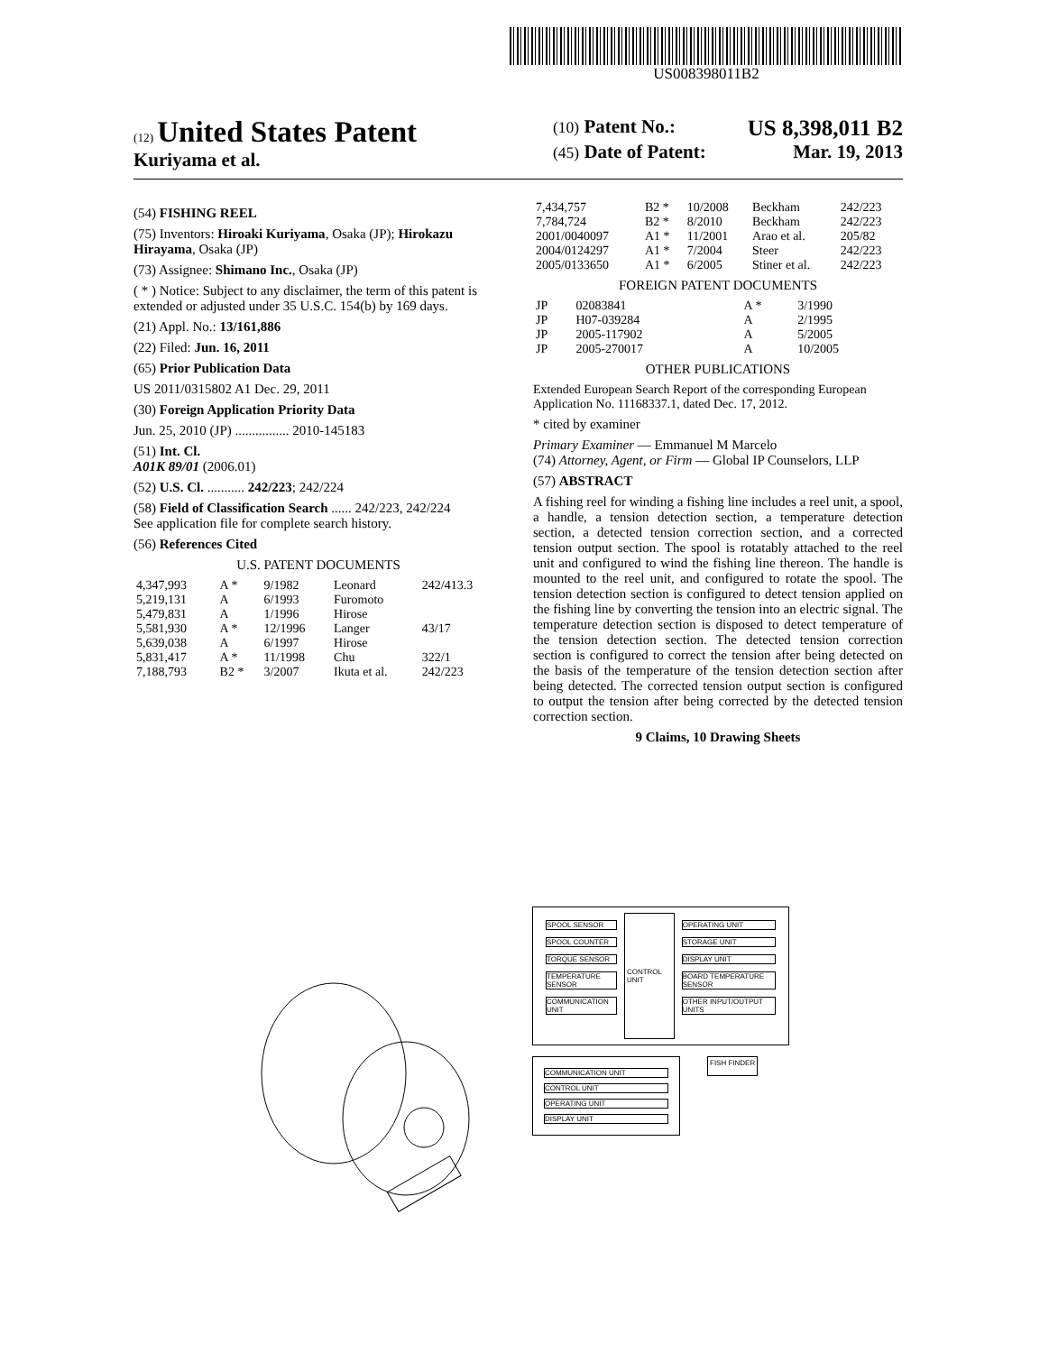US008398011B2
(12) United States Patent
Kuriyama et al.
(10) Patent No.: US 8,398,011 B2
(45) Date of Patent: Mar. 19, 2013
(54) FISHING REEL
(75) Inventors: Hiroaki Kuriyama, Osaka (JP); Hirokazu Hirayama, Osaka (JP)
(73) Assignee: Shimano Inc., Osaka (JP)
( * ) Notice: Subject to any disclaimer, the term of this patent is extended or adjusted under 35 U.S.C. 154(b) by 169 days.
(21) Appl. No.: 13/161,886
(22) Filed: Jun. 16, 2011
(65) Prior Publication Data
US 2011/0315802 A1 Dec. 29, 2011
(30) Foreign Application Priority Data
Jun. 25, 2010 (JP) ................ 2010-145183
(51) Int. Cl.
A01K 89/01 (2006.01)
(52) U.S. Cl. ........... 242/223; 242/224
(58) Field of Classification Search ...... 242/223, 242/224
See application file for complete search history.
(56) References Cited
U.S. PATENT DOCUMENTS
| 4,347,993 | A * | 9/1982 | Leonard | 242/413.3 |
| 5,219,131 | A | 6/1993 | Furomoto | |
| 5,479,831 | A | 1/1996 | Hirose | |
| 5,581,930 | A * | 12/1996 | Langer | 43/17 |
| 5,639,038 | A | 6/1997 | Hirose | |
| 5,831,417 | A * | 11/1998 | Chu | 322/1 |
| 7,188,793 | B2 * | 3/2007 | Ikuta et al. | 242/223 |
| 7,434,757 | B2 * | 10/2008 | Beckham | 242/223 |
| 7,784,724 | B2 * | 8/2010 | Beckham | 242/223 |
| 2001/0040097 | A1 * | 11/2001 | Arao et al. | 205/82 |
| 2004/0124297 | A1 * | 7/2004 | Steer | 242/223 |
| 2005/0133650 | A1 * | 6/2005 | Stiner et al. | 242/223 |
FOREIGN PATENT DOCUMENTS
| JP | 02083841 | A * | 3/1990 |
| JP | H07-039284 | A | 2/1995 |
| JP | 2005-117902 | A | 5/2005 |
| JP | 2005-270017 | A | 10/2005 |
OTHER PUBLICATIONS
Extended European Search Report of the corresponding European Application No. 11168337.1, dated Dec. 17, 2012.
* cited by examiner
Primary Examiner — Emmanuel M Marcelo
(74) Attorney, Agent, or Firm — Global IP Counselors, LLP
(57) ABSTRACT
A fishing reel for winding a fishing line includes a reel unit, a spool, a handle, a tension detection section, a temperature detection section, a detected tension correction section, and a corrected tension output section. The spool is rotatably attached to the reel unit and configured to wind the fishing line thereon. The handle is mounted to the reel unit, and configured to rotate the spool. The tension detection section is configured to detect tension applied on the fishing line by converting the tension into an electric signal. The temperature detection section is disposed to detect temperature of the tension detection section. The detected tension correction section is configured to correct the tension after being detected on the basis of the temperature of the tension detection section after being detected. The corrected tension output section is configured to output the tension after being corrected by the detected tension correction section.
9 Claims, 10 Drawing Sheets
SPOOL SENSOR
SPOOL COUNTER
TORQUE SENSOR
TEMPERATURE SENSOR
COMMUNICATION UNIT
CONTROL UNIT
OPERATING UNIT
STORAGE UNIT
DISPLAY UNIT
BOARD TEMPERATURE SENSOR
OTHER INPUT/OUTPUT UNITS
COMMUNICATION UNIT
CONTROL UNIT
OPERATING UNIT
DISPLAY UNIT
FISH FINDER